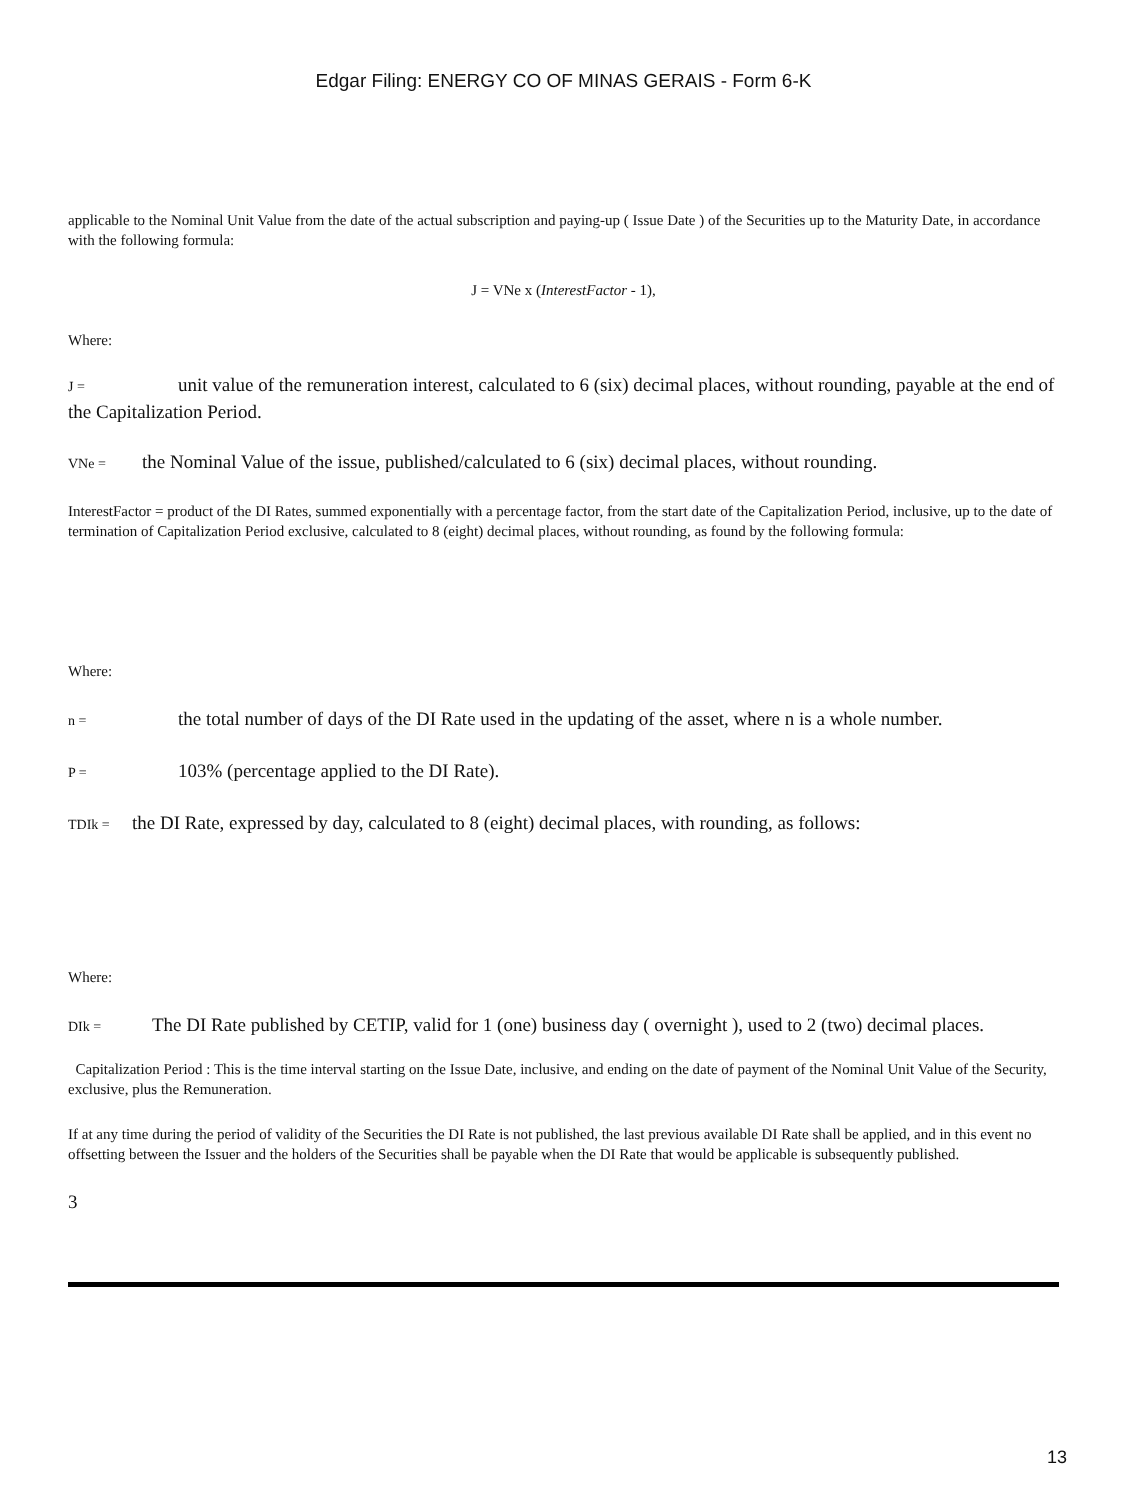Edgar Filing: ENERGY CO OF MINAS GERAIS - Form 6-K
applicable to the Nominal Unit Value from the date of the actual subscription and paying-up ( Issue Date ) of the Securities up to the Maturity Date, in accordance with the following formula:
J = VNe x (InterestFactor - 1),
Where:
J = unit value of the remuneration interest, calculated to 6 (six) decimal places, without rounding, payable at the end of the Capitalization Period.
VNe = the Nominal Value of the issue, published/calculated to 6 (six) decimal places, without rounding.
InterestFactor = product of the DI Rates, summed exponentially with a percentage factor, from the start date of the Capitalization Period, inclusive, up to the date of termination of Capitalization Period exclusive, calculated to 8 (eight) decimal places, without rounding, as found by the following formula:
Where:
n = the total number of days of the DI Rate used in the updating of the asset, where n is a whole number.
P = 103% (percentage applied to the DI Rate).
TDIk = the DI Rate, expressed by day, calculated to 8 (eight) decimal places, with rounding, as follows:
Where:
DIk = The DI Rate published by CETIP, valid for 1 (one) business day ( overnight ), used to 2 (two) decimal places.
Capitalization Period : This is the time interval starting on the Issue Date, inclusive, and ending on the date of payment of the Nominal Unit Value of the Security, exclusive, plus the Remuneration.
If at any time during the period of validity of the Securities the DI Rate is not published, the last previous available DI Rate shall be applied, and in this event no offsetting between the Issuer and the holders of the Securities shall be payable when the DI Rate that would be applicable is subsequently published.
3
13